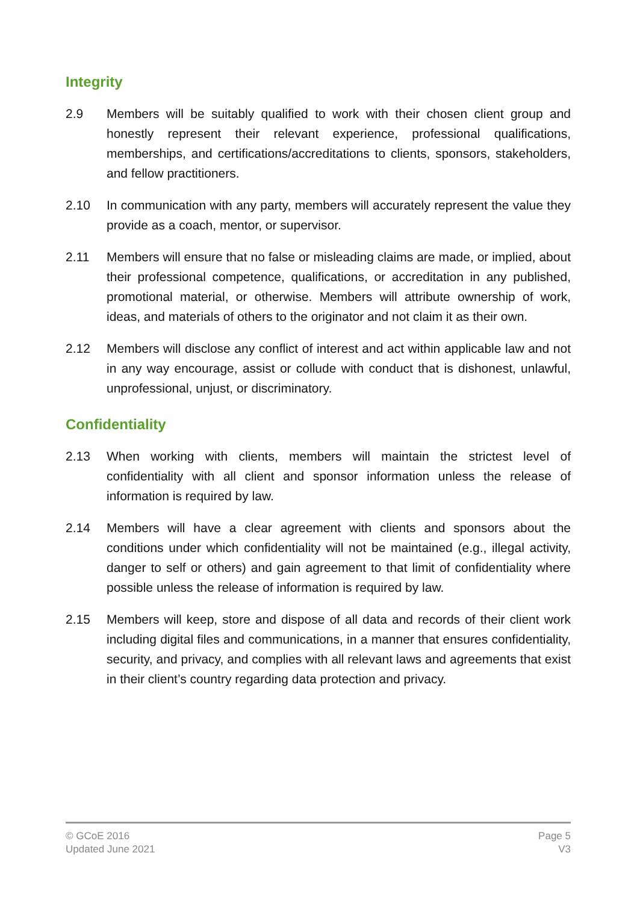Integrity
2.9 Members will be suitably qualified to work with their chosen client group and honestly represent their relevant experience, professional qualifications, memberships, and certifications/accreditations to clients, sponsors, stakeholders, and fellow practitioners.
2.10 In communication with any party, members will accurately represent the value they provide as a coach, mentor, or supervisor.
2.11 Members will ensure that no false or misleading claims are made, or implied, about their professional competence, qualifications, or accreditation in any published, promotional material, or otherwise. Members will attribute ownership of work, ideas, and materials of others to the originator and not claim it as their own.
2.12 Members will disclose any conflict of interest and act within applicable law and not in any way encourage, assist or collude with conduct that is dishonest, unlawful, unprofessional, unjust, or discriminatory.
Confidentiality
2.13 When working with clients, members will maintain the strictest level of confidentiality with all client and sponsor information unless the release of information is required by law.
2.14 Members will have a clear agreement with clients and sponsors about the conditions under which confidentiality will not be maintained (e.g., illegal activity, danger to self or others) and gain agreement to that limit of confidentiality where possible unless the release of information is required by law.
2.15 Members will keep, store and dispose of all data and records of their client work including digital files and communications, in a manner that ensures confidentiality, security, and privacy, and complies with all relevant laws and agreements that exist in their client’s country regarding data protection and privacy.
© GCoE 2016
Updated June 2021
Page 5
V3